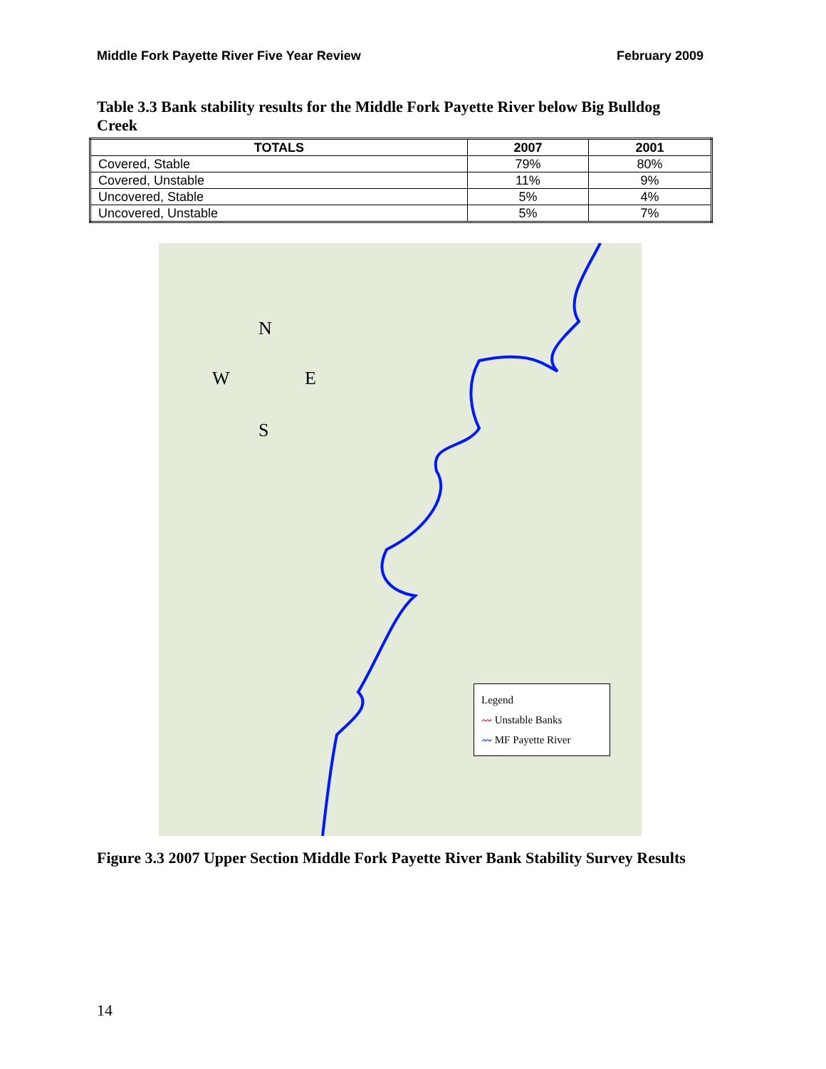Middle Fork Payette River Five Year Review February 2009
Table 3.3 Bank stability results for the Middle Fork Payette River below Big Bulldog Creek
| TOTALS | 2007 | 2001 |
| --- | --- | --- |
| Covered, Stable | 79% | 80% |
| Covered, Unstable | 11% | 9% |
| Uncovered, Stable | 5% | 4% |
| Uncovered, Unstable | 5% | 7% |
N
W E
S
Legend
〰 Unstable Banks
〰 MF Payette River
Figure 3.3 2007 Upper Section Middle Fork Payette River Bank Stability Survey Results
14